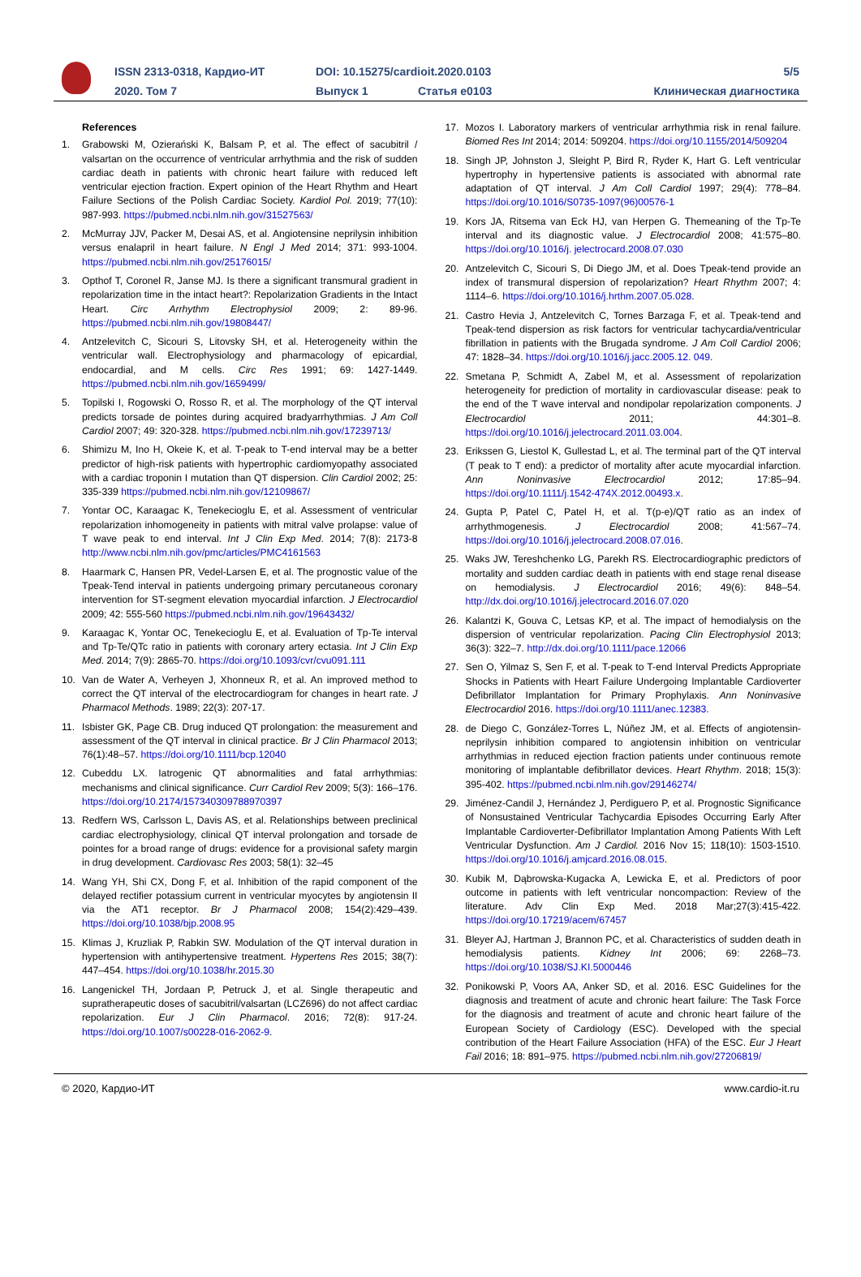ISSN 2313-0318, Кардио-ИТ DOI: 10.15275/cardioit.2020.0103 5/5
2020. Том 7 Выпуск 1 Статья e0103 Клиническая диагностика
References
1. Grabowski M, Ozierański K, Balsam P, et al. The effect of sacubitril / valsartan on the occurrence of ventricular arrhythmia and the risk of sudden cardiac death in patients with chronic heart failure with reduced left ventricular ejection fraction. Expert opinion of the Heart Rhythm and Heart Failure Sections of the Polish Cardiac Society. Kardiol Pol. 2019; 77(10): 987-993. https://pubmed.ncbi.nlm.nih.gov/31527563/
2. McMurray JJV, Packer M, Desai AS, et al. Angiotensine neprilysin inhibition versus enalapril in heart failure. N Engl J Med 2014; 371: 993-1004. https://pubmed.ncbi.nlm.nih.gov/25176015/
3. Opthof T, Coronel R, Janse MJ. Is there a significant transmural gradient in repolarization time in the intact heart?: Repolarization Gradients in the Intact Heart. Circ Arrhythm Electrophysiol 2009; 2: 89-96. https://pubmed.ncbi.nlm.nih.gov/19808447/
4. Antzelevitch C, Sicouri S, Litovsky SH, et al. Heterogeneity within the ventricular wall. Electrophysiology and pharmacology of epicardial, endocardial, and M cells. Circ Res 1991; 69: 1427-1449. https://pubmed.ncbi.nlm.nih.gov/1659499/
5. Topilski I, Rogowski O, Rosso R, et al. The morphology of the QT interval predicts torsade de pointes during acquired bradyarrhythmias. J Am Coll Cardiol 2007; 49: 320-328. https://pubmed.ncbi.nlm.nih.gov/17239713/
6. Shimizu M, Ino H, Okeie K, et al. T-peak to T-end interval may be a better predictor of high-risk patients with hypertrophic cardiomyopathy associated with a cardiac troponin I mutation than QT dispersion. Clin Cardiol 2002; 25: 335-339 https://pubmed.ncbi.nlm.nih.gov/12109867/
7. Yontar OC, Karaagac K, Tenekecioglu E, et al. Assessment of ventricular repolarization inhomogeneity in patients with mitral valve prolapse: value of T wave peak to end interval. Int J Clin Exp Med. 2014; 7(8): 2173-8 http://www.ncbi.nlm.nih.gov/pmc/articles/PMC4161563
8. Haarmark C, Hansen PR, Vedel-Larsen E, et al. The prognostic value of the Tpeak-Tend interval in patients undergoing primary percutaneous coronary intervention for ST-segment elevation myocardial infarction. J Electrocardiol 2009; 42: 555-560 https://pubmed.ncbi.nlm.nih.gov/19643432/
9. Karaagac K, Yontar OC, Tenekecioglu E, et al. Evaluation of Tp-Te interval and Tp-Te/QTc ratio in patients with coronary artery ectasia. Int J Clin Exp Med. 2014; 7(9): 2865-70. https://doi.org/10.1093/cvr/cvu091.111
10. Van de Water A, Verheyen J, Xhonneux R, et al. An improved method to correct the QT interval of the electrocardiogram for changes in heart rate. J Pharmacol Methods. 1989; 22(3): 207-17.
11. Isbister GK, Page CB. Drug induced QT prolongation: the measurement and assessment of the QT interval in clinical practice. Br J Clin Pharmacol 2013; 76(1):48–57. https://doi.org/10.1111/bcp.12040
12. Cubeddu LX. Iatrogenic QT abnormalities and fatal arrhythmias: mechanisms and clinical significance. Curr Cardiol Rev 2009; 5(3): 166–176. https://doi.org/10.2174/157340309788970397
13. Redfern WS, Carlsson L, Davis AS, et al. Relationships between preclinical cardiac electrophysiology, clinical QT interval prolongation and torsade de pointes for a broad range of drugs: evidence for a provisional safety margin in drug development. Cardiovasc Res 2003; 58(1): 32–45
14. Wang YH, Shi CX, Dong F, et al. Inhibition of the rapid component of the delayed rectifier potassium current in ventricular myocytes by angiotensin II via the AT1 receptor. Br J Pharmacol 2008; 154(2):429–439. https://doi.org/10.1038/bjp.2008.95
15. Klimas J, Kruzliak P, Rabkin SW. Modulation of the QT interval duration in hypertension with antihypertensive treatment. Hypertens Res 2015; 38(7): 447–454. https://doi.org/10.1038/hr.2015.30
16. Langenickel TH, Jordaan P, Petruck J, et al. Single therapeutic and supratherapeutic doses of sacubitril/valsartan (LCZ696) do not affect cardiac repolarization. Eur J Clin Pharmacol. 2016; 72(8): 917-24. https://doi.org/10.1007/s00228-016-2062-9.
17. Mozos I. Laboratory markers of ventricular arrhythmia risk in renal failure. Biomed Res Int 2014; 2014: 509204. https://doi.org/10.1155/2014/509204
18. Singh JP, Johnston J, Sleight P, Bird R, Ryder K, Hart G. Left ventricular hypertrophy in hypertensive patients is associated with abnormal rate adaptation of QT interval. J Am Coll Cardiol 1997; 29(4): 778–84. https://doi.org/10.1016/S0735-1097(96)00576-1
19. Kors JA, Ritsema van Eck HJ, van Herpen G. Themeaning of the Tp-Te interval and its diagnostic value. J Electrocardiol 2008; 41:575–80. https://doi.org/10.1016/j. jelectrocard.2008.07.030
20. Antzelevitch C, Sicouri S, Di Diego JM, et al. Does Tpeak-tend provide an index of transmural dispersion of repolarization? Heart Rhythm 2007; 4: 1114–6. https://doi.org/10.1016/j.hrthm.2007.05.028.
21. Castro Hevia J, Antzelevitch C, Tornes Barzaga F, et al. Tpeak-tend and Tpeak-tend dispersion as risk factors for ventricular tachycardia/ventricular fibrillation in patients with the Brugada syndrome. J Am Coll Cardiol 2006; 47: 1828–34. https://doi.org/10.1016/j.jacc.2005.12. 049.
22. Smetana P, Schmidt A, Zabel M, et al. Assessment of repolarization heterogeneity for prediction of mortality in cardiovascular disease: peak to the end of the T wave interval and nondipolar repolarization components. J Electrocardiol 2011; 44:301–8. https://doi.org/10.1016/j.jelectrocard.2011.03.004.
23. Erikssen G, Liestol K, Gullestad L, et al. The terminal part of the QT interval (T peak to T end): a predictor of mortality after acute myocardial infarction. Ann Noninvasive Electrocardiol 2012; 17:85–94. https://doi.org/10.1111/j.1542-474X.2012.00493.x.
24. Gupta P, Patel C, Patel H, et al. T(p-e)/QT ratio as an index of arrhythmogenesis. J Electrocardiol 2008; 41:567–74. https://doi.org/10.1016/j.jelectrocard.2008.07.016.
25. Waks JW, Tereshchenko LG, Parekh RS. Electrocardiographic predictors of mortality and sudden cardiac death in patients with end stage renal disease on hemodialysis. J Electrocardiol 2016; 49(6): 848–54. http://dx.doi.org/10.1016/j.jelectrocard.2016.07.020
26. Kalantzi K, Gouva C, Letsas KP, et al. The impact of hemodialysis on the dispersion of ventricular repolarization. Pacing Clin Electrophysiol 2013; 36(3): 322–7. http://dx.doi.org/10.1111/pace.12066
27. Sen O, Yilmaz S, Sen F, et al. T-peak to T-end Interval Predicts Appropriate Shocks in Patients with Heart Failure Undergoing Implantable Cardioverter Defibrillator Implantation for Primary Prophylaxis. Ann Noninvasive Electrocardiol 2016. https://doi.org/10.1111/anec.12383.
28. de Diego C, González-Torres L, Núñez JM, et al. Effects of angiotensin-neprilysin inhibition compared to angiotensin inhibition on ventricular arrhythmias in reduced ejection fraction patients under continuous remote monitoring of implantable defibrillator devices. Heart Rhythm. 2018; 15(3): 395-402. https://pubmed.ncbi.nlm.nih.gov/29146274/
29. Jiménez-Candil J, Hernández J, Perdiguero P, et al. Prognostic Significance of Nonsustained Ventricular Tachycardia Episodes Occurring Early After Implantable Cardioverter-Defibrillator Implantation Among Patients With Left Ventricular Dysfunction. Am J Cardiol. 2016 Nov 15; 118(10): 1503-1510. https://doi.org/10.1016/j.amjcard.2016.08.015.
30. Kubik M, Dąbrowska-Kugacka A, Lewicka E, et al. Predictors of poor outcome in patients with left ventricular noncompaction: Review of the literature. Adv Clin Exp Med. 2018 Mar;27(3):415-422. https://doi.org/10.17219/acem/67457
31. Bleyer AJ, Hartman J, Brannon PC, et al. Characteristics of sudden death in hemodialysis patients. Kidney Int 2006; 69: 2268–73. https://doi.org/10.1038/SJ.KI.5000446
32. Ponikowski P, Voors AA, Anker SD, et al. 2016. ESC Guidelines for the diagnosis and treatment of acute and chronic heart failure: The Task Force for the diagnosis and treatment of acute and chronic heart failure of the European Society of Cardiology (ESC). Developed with the special contribution of the Heart Failure Association (HFA) of the ESC. Eur J Heart Fail 2016; 18: 891–975. https://pubmed.ncbi.nlm.nih.gov/27206819/
© 2020, Кардио-ИТ www.cardio-it.ru